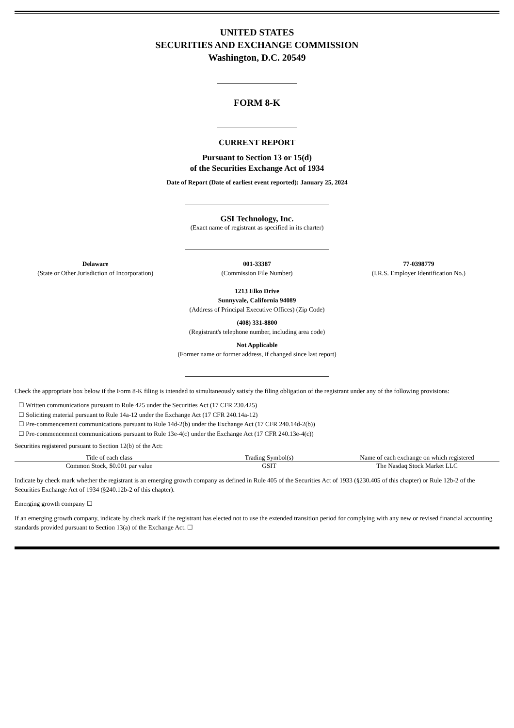UNITED STATES
SECURITIES AND EXCHANGE COMMISSION
Washington, D.C. 20549
FORM 8-K
CURRENT REPORT
Pursuant to Section 13 or 15(d)
of the Securities Exchange Act of 1934
Date of Report (Date of earliest event reported): January 25, 2024
GSI Technology, Inc.
(Exact name of registrant as specified in its charter)
Delaware
(State or Other Jurisdiction of Incorporation)
001-33387
(Commission File Number)
77-0398779
(I.R.S. Employer Identification No.)
1213 Elko Drive
Sunnyvale, California 94089
(Address of Principal Executive Offices) (Zip Code)
(408) 331-8800
(Registrant's telephone number, including area code)
Not Applicable
(Former name or former address, if changed since last report)
Check the appropriate box below if the Form 8-K filing is intended to simultaneously satisfy the filing obligation of the registrant under any of the following provisions:
☐ Written communications pursuant to Rule 425 under the Securities Act (17 CFR 230.425)
☐ Soliciting material pursuant to Rule 14a-12 under the Exchange Act (17 CFR 240.14a-12)
☐ Pre-commencement communications pursuant to Rule 14d-2(b) under the Exchange Act (17 CFR 240.14d-2(b))
☐ Pre-commencement communications pursuant to Rule 13e-4(c) under the Exchange Act (17 CFR 240.13e-4(c))
Securities registered pursuant to Section 12(b) of the Act:
| Title of each class | Trading Symbol(s) | Name of each exchange on which registered |
| --- | --- | --- |
| Common Stock, $0.001 par value | GSIT | The Nasdaq Stock Market LLC |
Indicate by check mark whether the registrant is an emerging growth company as defined in Rule 405 of the Securities Act of 1933 (§230.405 of this chapter) or Rule 12b-2 of the Securities Exchange Act of 1934 (§240.12b-2 of this chapter).
Emerging growth company ☐
If an emerging growth company, indicate by check mark if the registrant has elected not to use the extended transition period for complying with any new or revised financial accounting standards provided pursuant to Section 13(a) of the Exchange Act. ☐